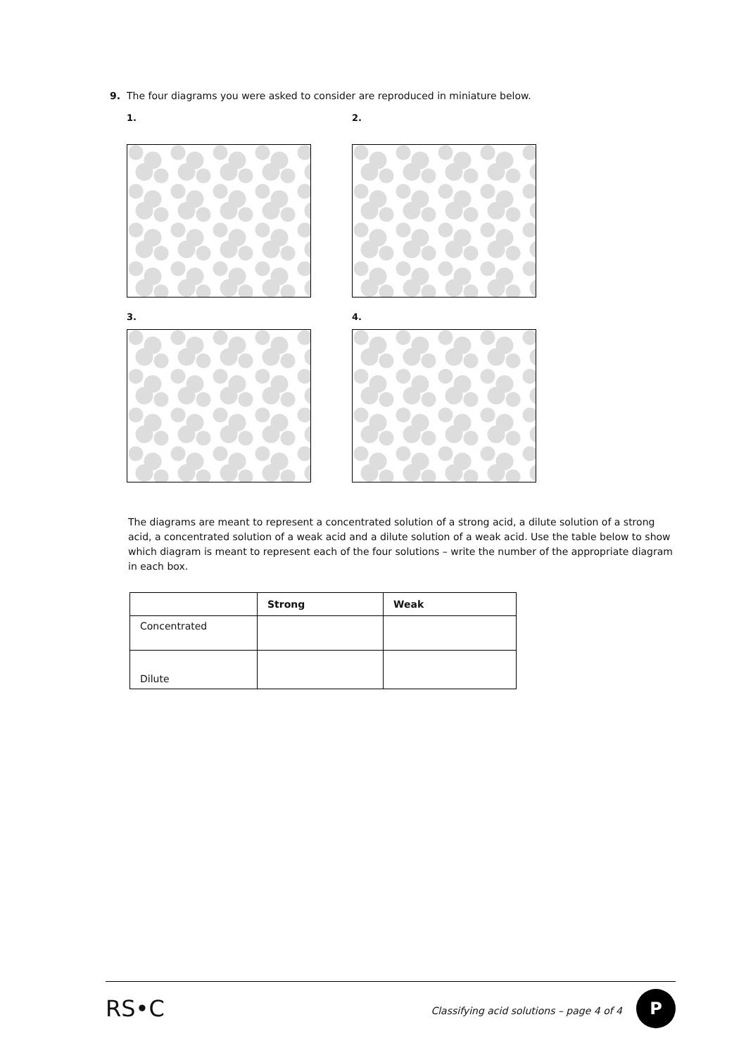9. The four diagrams you were asked to consider are reproduced in miniature below.
1. 2.
3. 4.
The diagrams are meant to represent a concentrated solution of a strong acid, a dilute solution of a strong acid, a concentrated solution of a weak acid and a dilute solution of a weak acid. Use the table below to show which diagram is meant to represent each of the four solutions – write the number of the appropriate diagram in each box.
| | Strong | Weak |
| --- | --- | --- |
| Concentrated | | |
| Dilute | | |
RS•C Classifying acid solutions – page 4 of 4 P